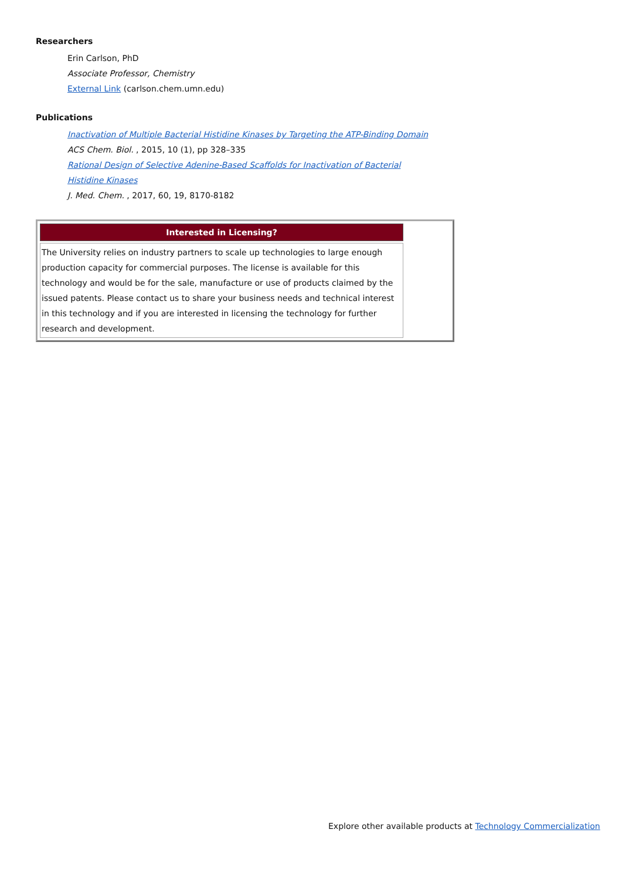Researchers
Erin Carlson, PhD
Associate Professor, Chemistry
External Link (carlson.chem.umn.edu)
Publications
Inactivation of Multiple Bacterial Histidine Kinases by Targeting the ATP-Binding Domain
ACS Chem. Biol. , 2015, 10 (1), pp 328–335
Rational Design of Selective Adenine-Based Scaffolds for Inactivation of Bacterial Histidine Kinases
J. Med. Chem. , 2017, 60, 19, 8170-8182
Interested in Licensing?
The University relies on industry partners to scale up technologies to large enough production capacity for commercial purposes. The license is available for this technology and would be for the sale, manufacture or use of products claimed by the issued patents. Please contact us to share your business needs and technical interest in this technology and if you are interested in licensing the technology for further research and development.
Explore other available products at Technology Commercialization